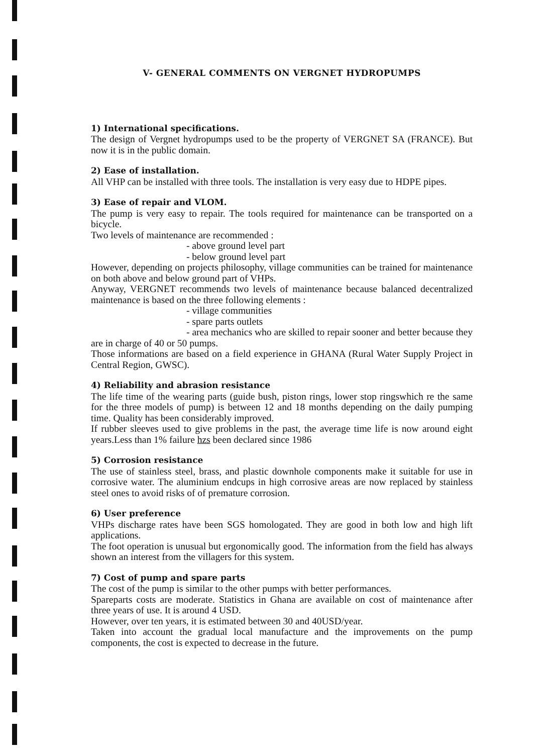V- GENERAL COMMENTS ON VERGNET HYDROPUMPS
1) International specifications.
The design of Vergnet hydropumps used to be the property of VERGNET SA (FRANCE). But now it is in the public domain.
2) Ease of installation.
All VHP can be installed with three tools. The installation is very easy due to HDPE pipes.
3) Ease of repair and VLOM.
The pump is very easy to repair. The tools required for maintenance can be transported on a bicycle.
Two levels of maintenance are recommended :
- above ground level part
- below ground level part
However, depending on projects philosophy, village communities can be trained for maintenance on both above and below ground part of VHPs.
Anyway, VERGNET recommends two levels of maintenance because balanced decentralized maintenance is based on the three following elements :
- village communities
- spare parts outlets
- area mechanics who are skilled to repair sooner and better because they are in charge of 40 or 50 pumps.
Those informations are based on a field experience in GHANA (Rural Water Supply Project in Central Region, GWSC).
4) Reliability and abrasion resistance
The life time of the wearing parts (guide bush, piston rings, lower stop ringswhich re the same for the three models of pump) is between 12 and 18 months depending on the daily pumping time. Quality has been considerably improved.
If rubber sleeves used to give problems in the past, the average time life is now around eight years.Less than 1% failure hzs been declared since 1986
5) Corrosion resistance
The use of stainless steel, brass, and plastic downhole components make it suitable for use in corrosive water. The aluminium endcups in high corrosive areas are now replaced by stainless steel ones to avoid risks of of premature corrosion.
6) User preference
VHPs discharge rates have been SGS homologated. They are good in both low and high lift applications.
The foot operation is unusual but ergonomically good. The information from the field has always shown an interest from the villagers for this system.
7) Cost of pump and spare parts
The cost of the pump is similar to the other pumps with better performances.
Spareparts costs are moderate. Statistics in Ghana are available on cost of maintenance after three years of use. It is around 4 USD.
However, over ten years, it is estimated between 30 and 40USD/year.
Taken into account the gradual local manufacture and the improvements on the pump components, the cost is expected to decrease in the future.